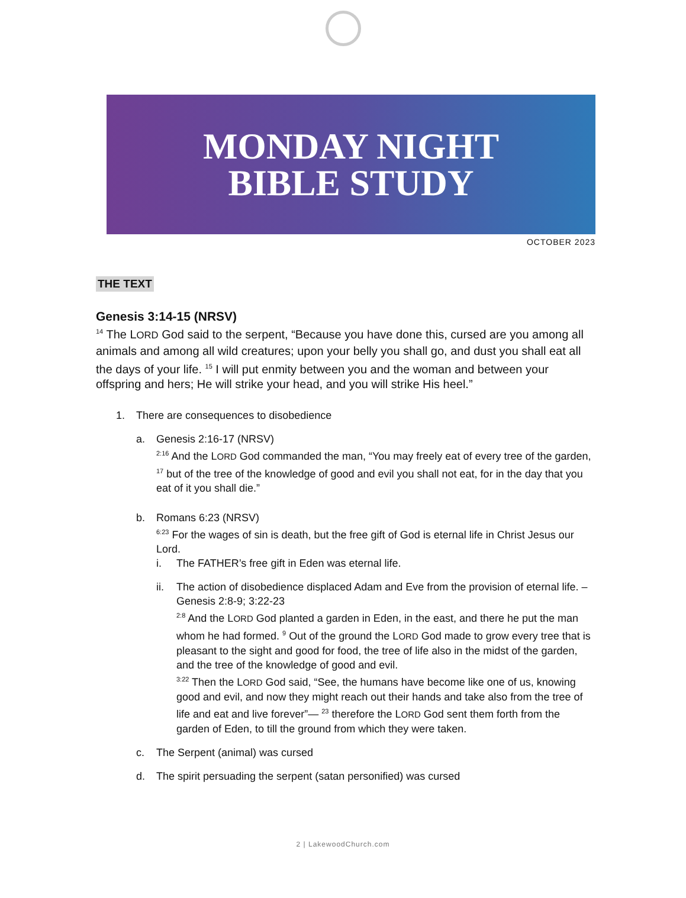MONDAY NIGHT
BIBLE STUDY
OCTOBER 2023
THE TEXT
Genesis 3:14-15 (NRSV)
<sup>14</sup> The LORD God said to the serpent, “Because you have done this, cursed are you among all animals and among all wild creatures; upon your belly you shall go, and dust you shall eat all the days of your life. <sup>15</sup> I will put enmity between you and the woman and between your offspring and hers; He will strike your head, and you will strike His heel.”
1. There are consequences to disobedience
a. Genesis 2:16-17 (NRSV)
<sup>2:16</sup> And the LORD God commanded the man, “You may freely eat of every tree of the garden, <sup>17</sup> but of the tree of the knowledge of good and evil you shall not eat, for in the day that you eat of it you shall die.”
b. Romans 6:23 (NRSV)
<sup>6:23</sup> For the wages of sin is death, but the free gift of God is eternal life in Christ Jesus our Lord.
i. The FATHER’s free gift in Eden was eternal life.
ii. The action of disobedience displaced Adam and Eve from the provision of eternal life. – Genesis 2:8-9; 3:22-23
<sup>2:8</sup> And the LORD God planted a garden in Eden, in the east, and there he put the man whom he had formed. <sup>9</sup> Out of the ground the LORD God made to grow every tree that is pleasant to the sight and good for food, the tree of life also in the midst of the garden, and the tree of the knowledge of good and evil.
<sup>3:22</sup> Then the LORD God said, “See, the humans have become like one of us, knowing good and evil, and now they might reach out their hands and take also from the tree of life and eat and live forever”— <sup>23</sup> therefore the LORD God sent them forth from the garden of Eden, to till the ground from which they were taken.
c. The Serpent (animal) was cursed
d. The spirit persuading the serpent (satan personified) was cursed
2 | LakewoodChurch.com